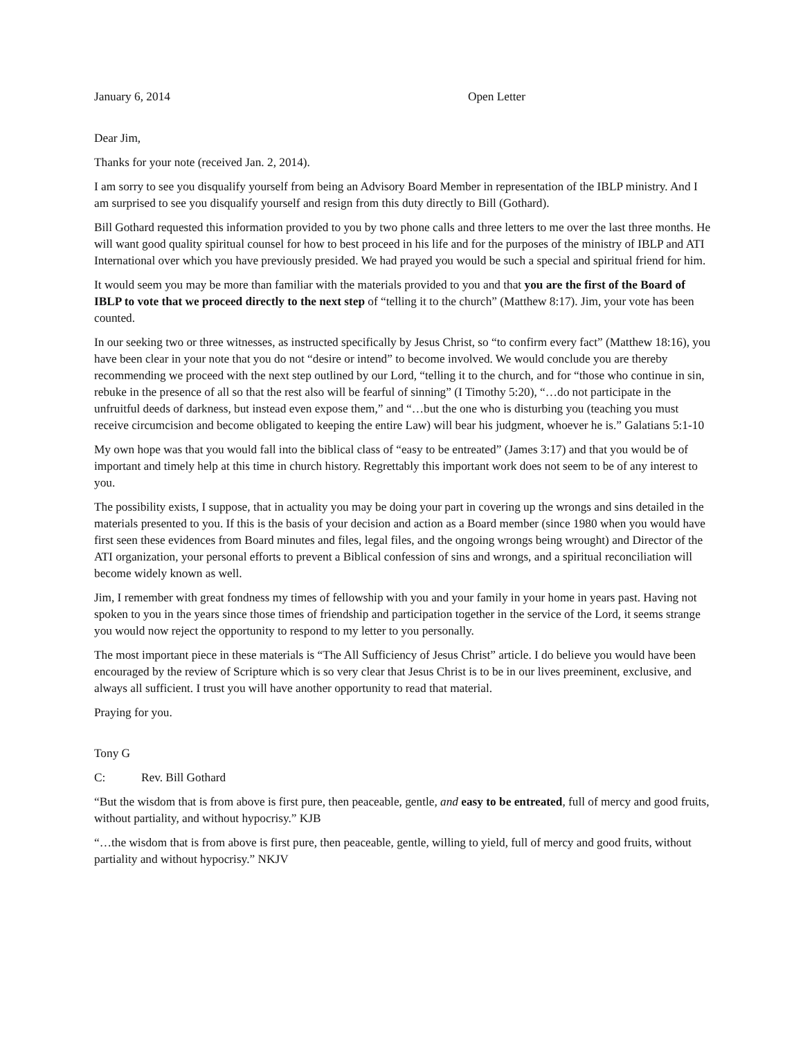January 6, 2014 Open Letter
Dear Jim,
Thanks for your note (received Jan. 2, 2014).
I am sorry to see you disqualify yourself from being an Advisory Board Member in representation of the IBLP ministry. And I am surprised to see you disqualify yourself and resign from this duty directly to Bill (Gothard).
Bill Gothard requested this information provided to you by two phone calls and three letters to me over the last three months. He will want good quality spiritual counsel for how to best proceed in his life and for the purposes of the ministry of IBLP and ATI International over which you have previously presided. We had prayed you would be such a special and spiritual friend for him.
It would seem you may be more than familiar with the materials provided to you and that you are the first of the Board of IBLP to vote that we proceed directly to the next step of “telling it to the church” (Matthew 8:17). Jim, your vote has been counted.
In our seeking two or three witnesses, as instructed specifically by Jesus Christ, so “to confirm every fact” (Matthew 18:16), you have been clear in your note that you do not “desire or intend” to become involved. We would conclude you are thereby recommending we proceed with the next step outlined by our Lord, “telling it to the church, and for “those who continue in sin, rebuke in the presence of all so that the rest also will be fearful of sinning” (I Timothy 5:20), “…do not participate in the unfruitful deeds of darkness, but instead even expose them,” and “…but the one who is disturbing you (teaching you must receive circumcision and become obligated to keeping the entire Law) will bear his judgment, whoever he is.” Galatians 5:1-10
My own hope was that you would fall into the biblical class of “easy to be entreated” (James 3:17) and that you would be of important and timely help at this time in church history. Regrettably this important work does not seem to be of any interest to you.
The possibility exists, I suppose, that in actuality you may be doing your part in covering up the wrongs and sins detailed in the materials presented to you. If this is the basis of your decision and action as a Board member (since 1980 when you would have first seen these evidences from Board minutes and files, legal files, and the ongoing wrongs being wrought) and Director of the ATI organization, your personal efforts to prevent a Biblical confession of sins and wrongs, and a spiritual reconciliation will become widely known as well.
Jim, I remember with great fondness my times of fellowship with you and your family in your home in years past. Having not spoken to you in the years since those times of friendship and participation together in the service of the Lord, it seems strange you would now reject the opportunity to respond to my letter to you personally.
The most important piece in these materials is “The All Sufficiency of Jesus Christ” article. I do believe you would have been encouraged by the review of Scripture which is so very clear that Jesus Christ is to be in our lives preeminent, exclusive, and always all sufficient. I trust you will have another opportunity to read that material.
Praying for you.
Tony G
C: Rev. Bill Gothard
“But the wisdom that is from above is first pure, then peaceable, gentle, and easy to be entreated, full of mercy and good fruits, without partiality, and without hypocrisy.” KJB
“…the wisdom that is from above is first pure, then peaceable, gentle, willing to yield, full of mercy and good fruits, without partiality and without hypocrisy.” NKJV